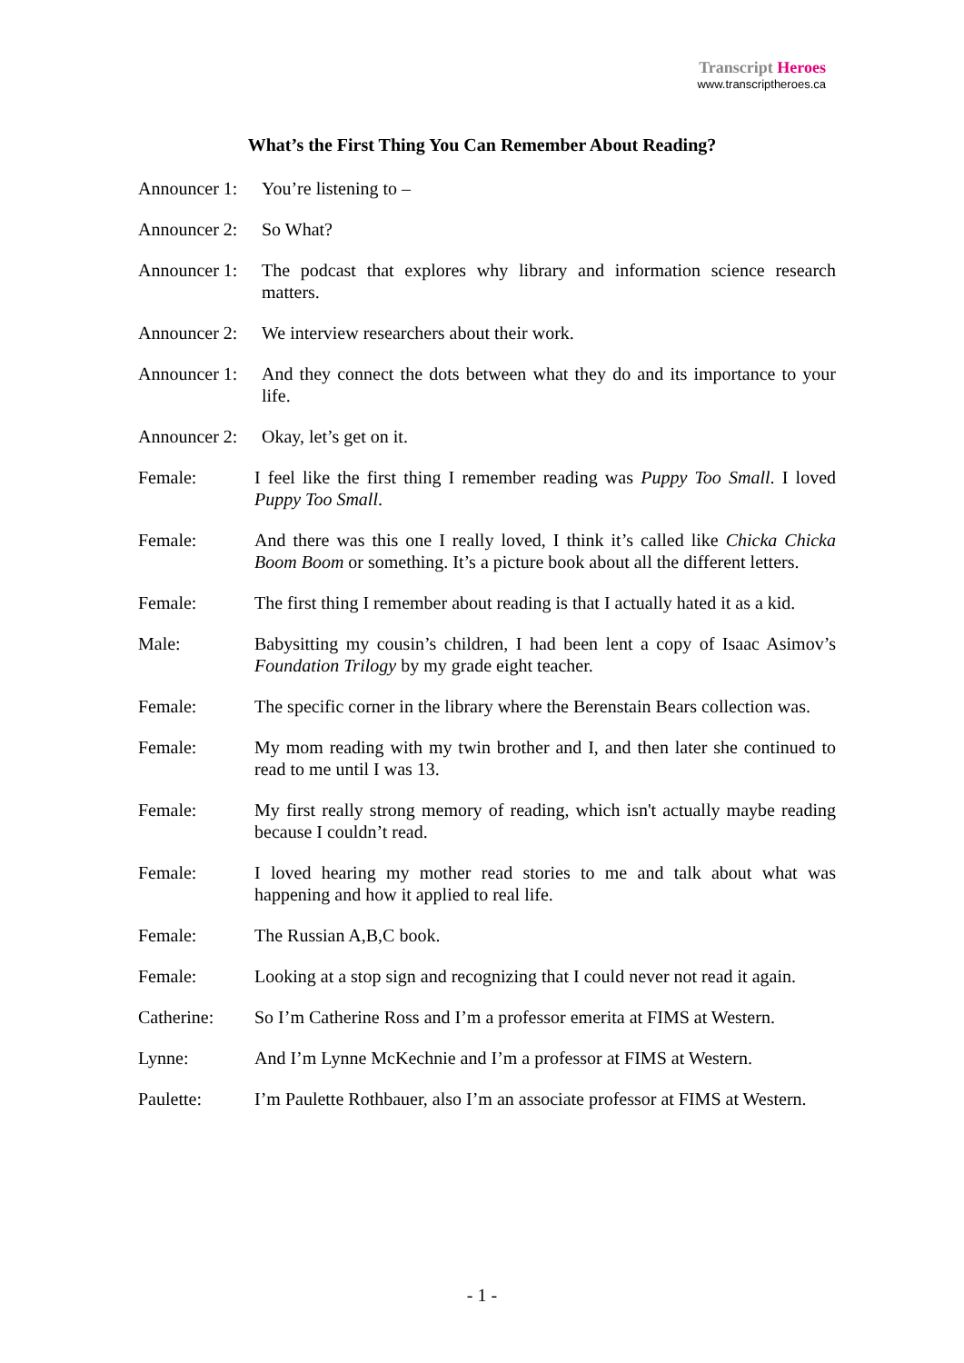Transcript Heroes
www.transcriptheroes.ca
What’s the First Thing You Can Remember About Reading?
Announcer 1: You’re listening to –
Announcer 2: So What?
Announcer 1: The podcast that explores why library and information science research matters.
Announcer 2: We interview researchers about their work.
Announcer 1: And they connect the dots between what they do and its importance to your life.
Announcer 2: Okay, let’s get on it.
Female: I feel like the first thing I remember reading was Puppy Too Small. I loved Puppy Too Small.
Female: And there was this one I really loved, I think it’s called like Chicka Chicka Boom Boom or something. It’s a picture book about all the different letters.
Female: The first thing I remember about reading is that I actually hated it as a kid.
Male: Babysitting my cousin’s children, I had been lent a copy of Isaac Asimov’s Foundation Trilogy by my grade eight teacher.
Female: The specific corner in the library where the Berenstain Bears collection was.
Female: My mom reading with my twin brother and I, and then later she continued to read to me until I was 13.
Female: My first really strong memory of reading, which isn't actually maybe reading because I couldn’t read.
Female: I loved hearing my mother read stories to me and talk about what was happening and how it applied to real life.
Female: The Russian A,B,C book.
Female: Looking at a stop sign and recognizing that I could never not read it again.
Catherine: So I’m Catherine Ross and I’m a professor emerita at FIMS at Western.
Lynne: And I’m Lynne McKechnie and I’m a professor at FIMS at Western.
Paulette: I’m Paulette Rothbauer, also I’m an associate professor at FIMS at Western.
- 1 -